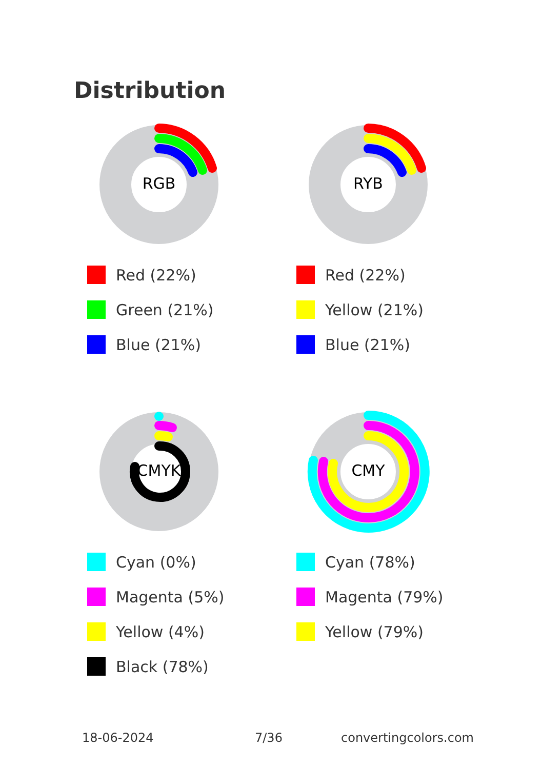Distribution
RGB
Red (22%)
Green (21%)
Blue (21%)
RYB
Red (22%)
Yellow (21%)
Blue (21%)
CMYK
Cyan (0%)
Magenta (5%)
Yellow (4%)
Black (78%)
CMY
Cyan (78%)
Magenta (79%)
Yellow (79%)
18-06-2024 7/36 convertingcolors.com